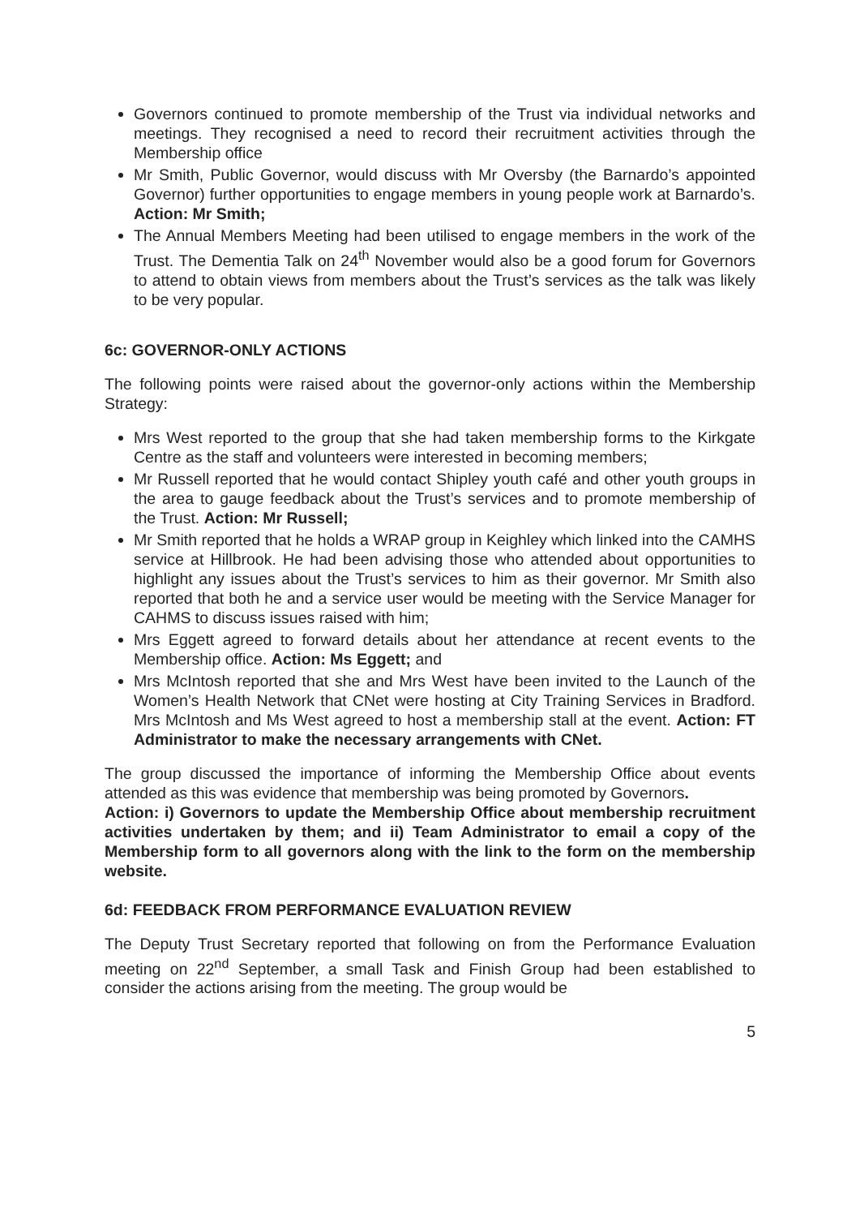Governors continued to promote membership of the Trust via individual networks and meetings. They recognised a need to record their recruitment activities through the Membership office
Mr Smith, Public Governor, would discuss with Mr Oversby (the Barnardo’s appointed Governor) further opportunities to engage members in young people work at Barnardo’s. Action: Mr Smith;
The Annual Members Meeting had been utilised to engage members in the work of the Trust. The Dementia Talk on 24<sup>th</sup> November would also be a good forum for Governors to attend to obtain views from members about the Trust’s services as the talk was likely to be very popular.
6c: GOVERNOR-ONLY ACTIONS
The following points were raised about the governor-only actions within the Membership Strategy:
Mrs West reported to the group that she had taken membership forms to the Kirkgate Centre as the staff and volunteers were interested in becoming members;
Mr Russell reported that he would contact Shipley youth café and other youth groups in the area to gauge feedback about the Trust’s services and to promote membership of the Trust. Action: Mr Russell;
Mr Smith reported that he holds a WRAP group in Keighley which linked into the CAMHS service at Hillbrook. He had been advising those who attended about opportunities to highlight any issues about the Trust’s services to him as their governor. Mr Smith also reported that both he and a service user would be meeting with the Service Manager for CAHMS to discuss issues raised with him;
Mrs Eggett agreed to forward details about her attendance at recent events to the Membership office. Action: Ms Eggett; and
Mrs McIntosh reported that she and Mrs West have been invited to the Launch of the Women’s Health Network that CNet were hosting at City Training Services in Bradford. Mrs McIntosh and Ms West agreed to host a membership stall at the event. Action: FT Administrator to make the necessary arrangements with CNet.
The group discussed the importance of informing the Membership Office about events attended as this was evidence that membership was being promoted by Governors.
Action: i) Governors to update the Membership Office about membership recruitment activities undertaken by them; and ii) Team Administrator to email a copy of the Membership form to all governors along with the link to the form on the membership website.
6d: FEEDBACK FROM PERFORMANCE EVALUATION REVIEW
The Deputy Trust Secretary reported that following on from the Performance Evaluation meeting on 22<sup>nd</sup> September, a small Task and Finish Group had been established to consider the actions arising from the meeting. The group would be
5